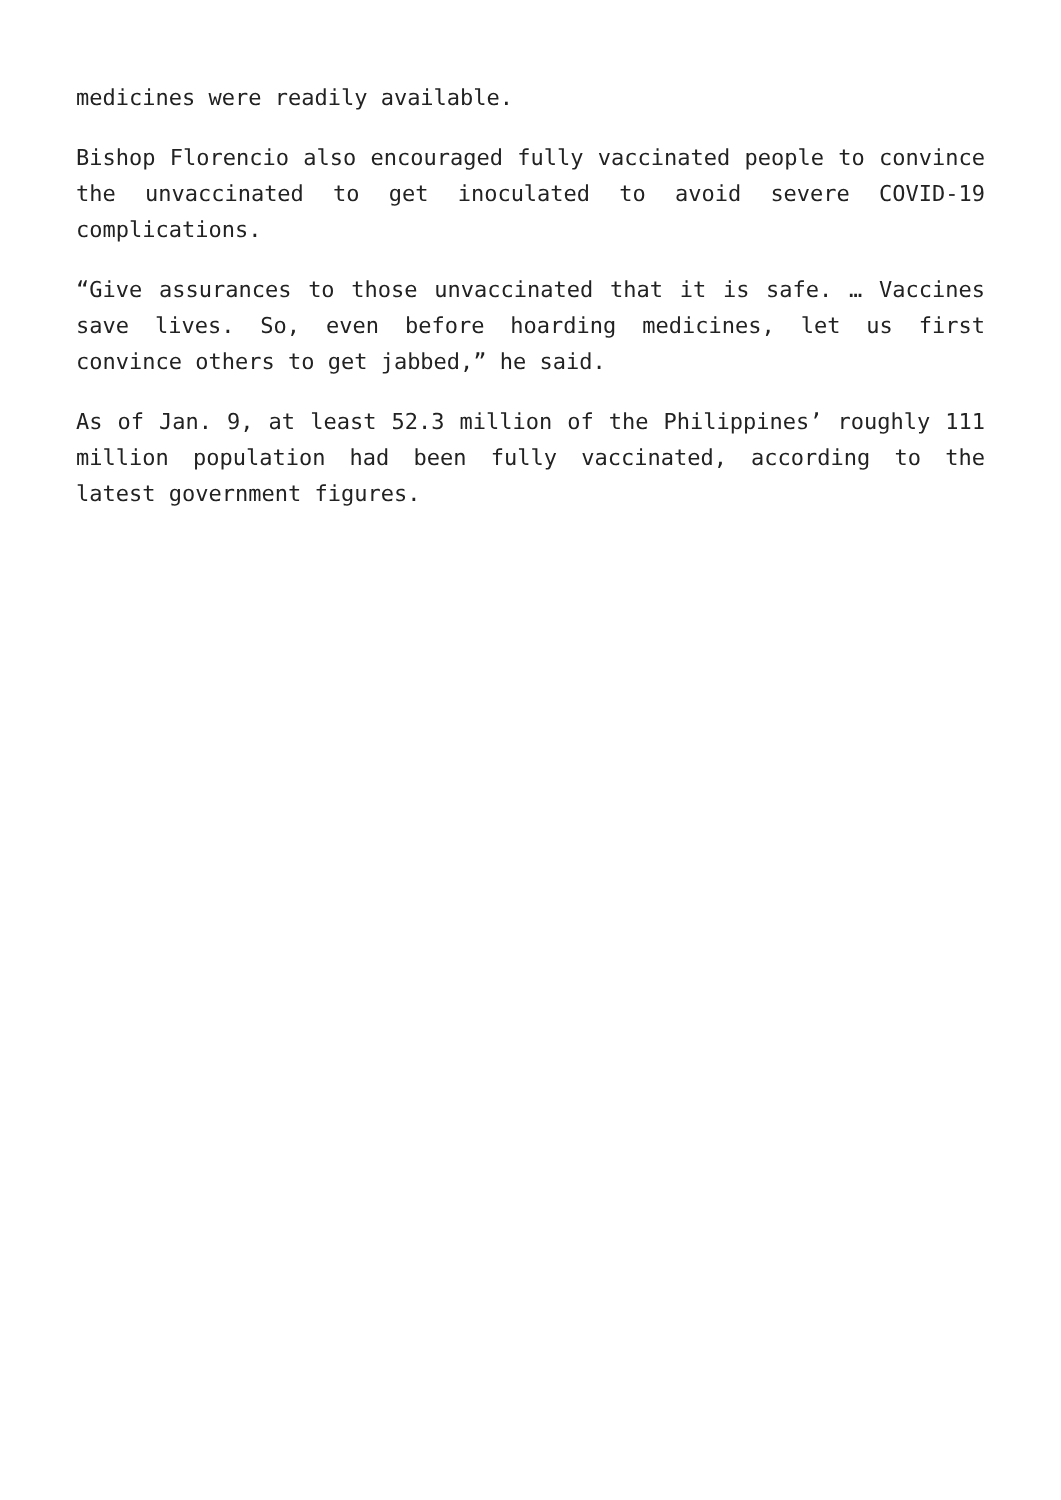medicines were readily available.
Bishop Florencio also encouraged fully vaccinated people to convince the unvaccinated to get inoculated to avoid severe COVID-19 complications.
“Give assurances to those unvaccinated that it is safe. … Vaccines save lives. So, even before hoarding medicines, let us first convince others to get jabbed,” he said.
As of Jan. 9, at least 52.3 million of the Philippines’ roughly 111 million population had been fully vaccinated, according to the latest government figures.